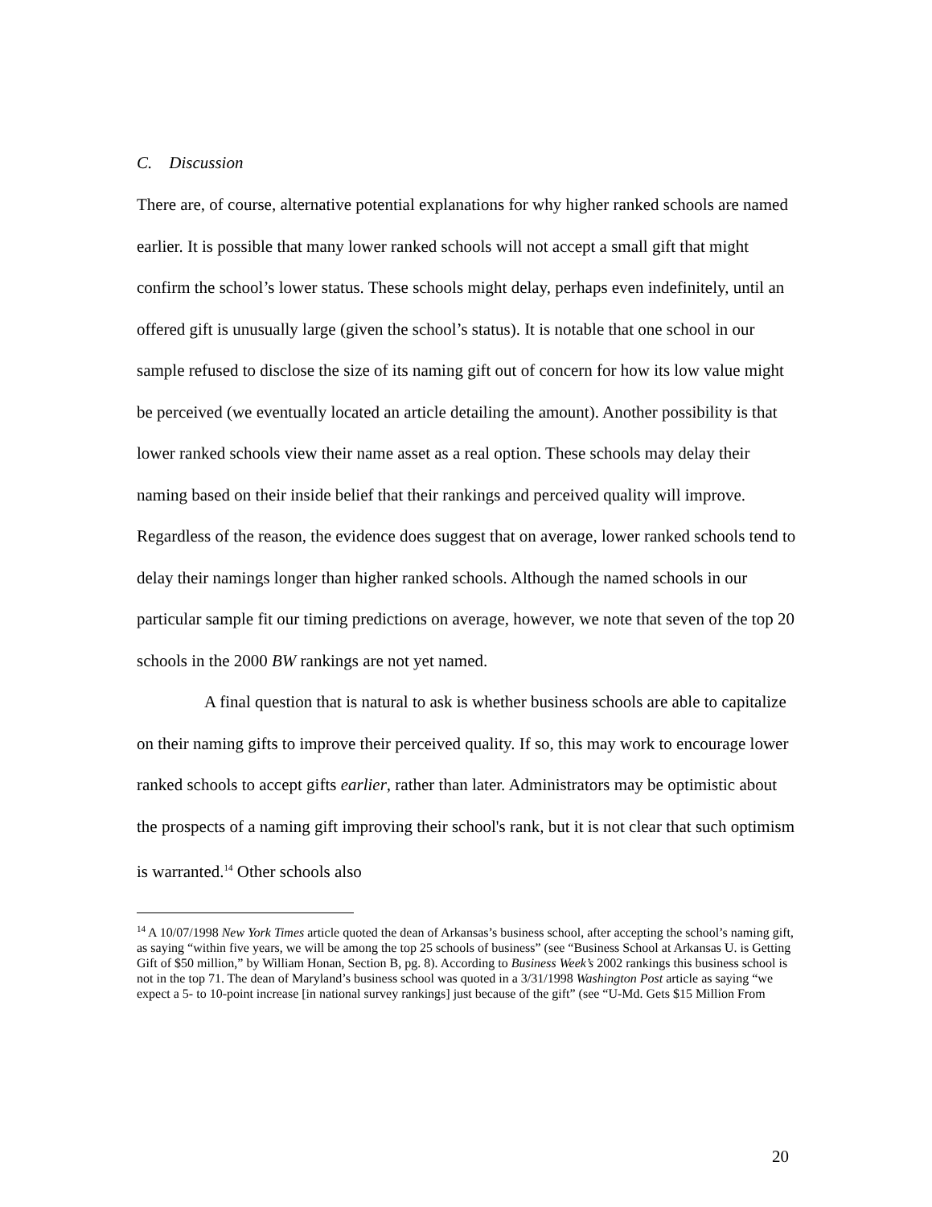C. Discussion
There are, of course, alternative potential explanations for why higher ranked schools are named earlier. It is possible that many lower ranked schools will not accept a small gift that might confirm the school’s lower status. These schools might delay, perhaps even indefinitely, until an offered gift is unusually large (given the school’s status). It is notable that one school in our sample refused to disclose the size of its naming gift out of concern for how its low value might be perceived (we eventually located an article detailing the amount). Another possibility is that lower ranked schools view their name asset as a real option. These schools may delay their naming based on their inside belief that their rankings and perceived quality will improve. Regardless of the reason, the evidence does suggest that on average, lower ranked schools tend to delay their namings longer than higher ranked schools. Although the named schools in our particular sample fit our timing predictions on average, however, we note that seven of the top 20 schools in the 2000 BW rankings are not yet named.
A final question that is natural to ask is whether business schools are able to capitalize on their naming gifts to improve their perceived quality. If so, this may work to encourage lower ranked schools to accept gifts earlier, rather than later. Administrators may be optimistic about the prospects of a naming gift improving their school's rank, but it is not clear that such optimism is warranted.<sup>14</sup> Other schools also
<sup>14</sup> A 10/07/1998 New York Times article quoted the dean of Arkansas’s business school, after accepting the school’s naming gift, as saying “within five years, we will be among the top 25 schools of business” (see “Business School at Arkansas U. is Getting Gift of $50 million,” by William Honan, Section B, pg. 8). According to Business Week’s 2002 rankings this business school is not in the top 71. The dean of Maryland’s business school was quoted in a 3/31/1998 Washington Post article as saying “we expect a 5- to 10-point increase [in national survey rankings] just because of the gift” (see “U-Md. Gets $15 Million From
20